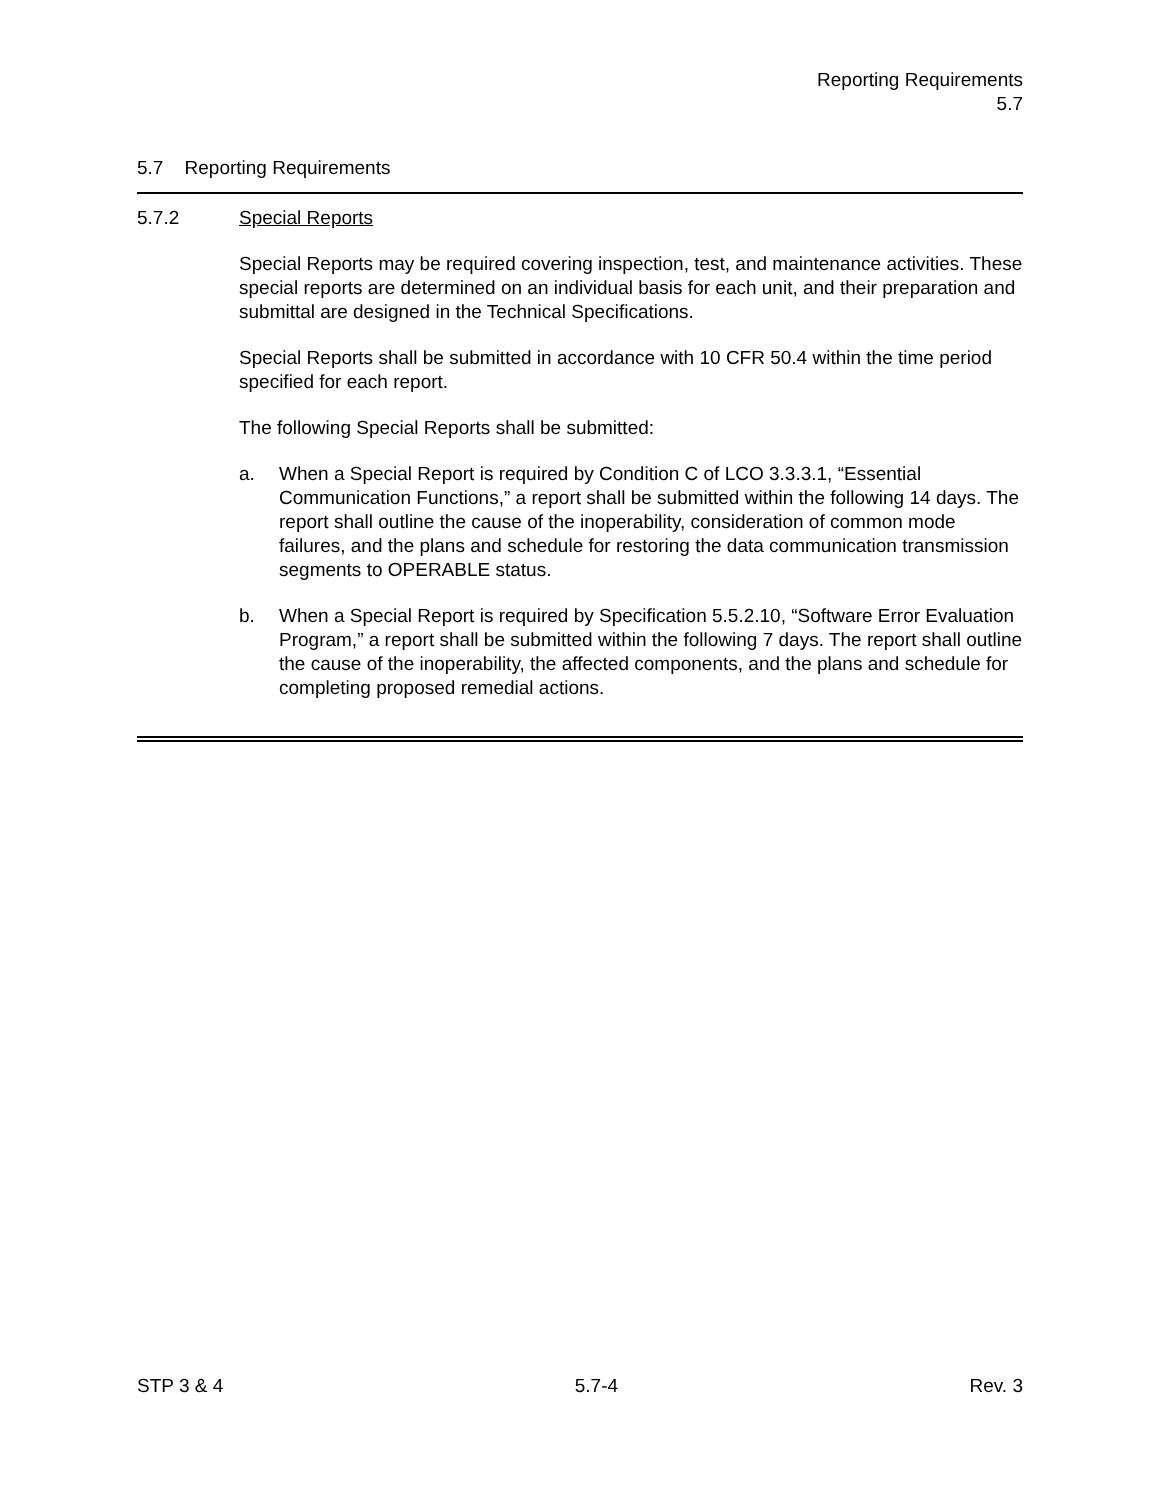Reporting Requirements
5.7
5.7 Reporting Requirements
5.7.2 Special Reports
Special Reports may be required covering inspection, test, and maintenance activities. These special reports are determined on an individual basis for each unit, and their preparation and submittal are designed in the Technical Specifications.
Special Reports shall be submitted in accordance with 10 CFR 50.4 within the time period specified for each report.
The following Special Reports shall be submitted:
a. When a Special Report is required by Condition C of LCO 3.3.3.1, “Essential Communication Functions,” a report shall be submitted within the following 14 days. The report shall outline the cause of the inoperability, consideration of common mode failures, and the plans and schedule for restoring the data communication transmission segments to OPERABLE status.
b. When a Special Report is required by Specification 5.5.2.10, “Software Error Evaluation Program,” a report shall be submitted within the following 7 days. The report shall outline the cause of the inoperability, the affected components, and the plans and schedule for completing proposed remedial actions.
STP 3 & 4 5.7-4 Rev. 3